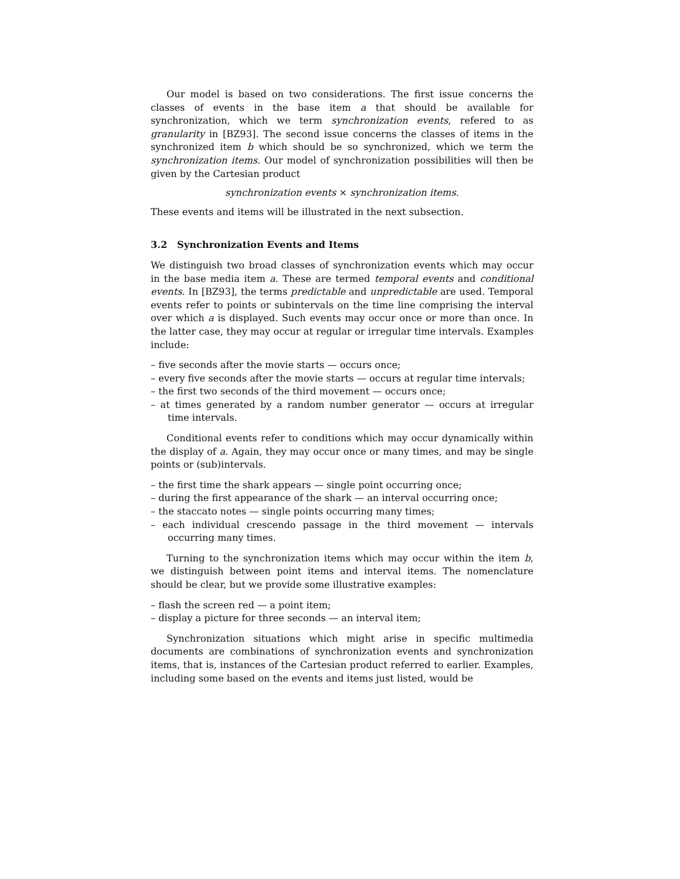Our model is based on two considerations. The first issue concerns the classes of events in the base item a that should be available for synchronization, which we term synchronization events, refered to as granularity in [BZ93]. The second issue concerns the classes of items in the synchronized item b which should be so synchronized, which we term the synchronization items. Our model of synchronization possibilities will then be given by the Cartesian product
synchronization events × synchronization items.
These events and items will be illustrated in the next subsection.
3.2 Synchronization Events and Items
We distinguish two broad classes of synchronization events which may occur in the base media item a. These are termed temporal events and conditional events. In [BZ93], the terms predictable and unpredictable are used. Temporal events refer to points or subintervals on the time line comprising the interval over which a is displayed. Such events may occur once or more than once. In the latter case, they may occur at regular or irregular time intervals. Examples include:
– five seconds after the movie starts — occurs once;
– every five seconds after the movie starts — occurs at regular time intervals;
– the first two seconds of the third movement — occurs once;
– at times generated by a random number generator — occurs at irregular time intervals.
Conditional events refer to conditions which may occur dynamically within the display of a. Again, they may occur once or many times, and may be single points or (sub)intervals.
– the first time the shark appears — single point occurring once;
– during the first appearance of the shark — an interval occurring once;
– the staccato notes — single points occurring many times;
– each individual crescendo passage in the third movement — intervals occurring many times.
Turning to the synchronization items which may occur within the item b, we distinguish between point items and interval items. The nomenclature should be clear, but we provide some illustrative examples:
– flash the screen red — a point item;
– display a picture for three seconds — an interval item;
Synchronization situations which might arise in specific multimedia documents are combinations of synchronization events and synchronization items, that is, instances of the Cartesian product referred to earlier. Examples, including some based on the events and items just listed, would be